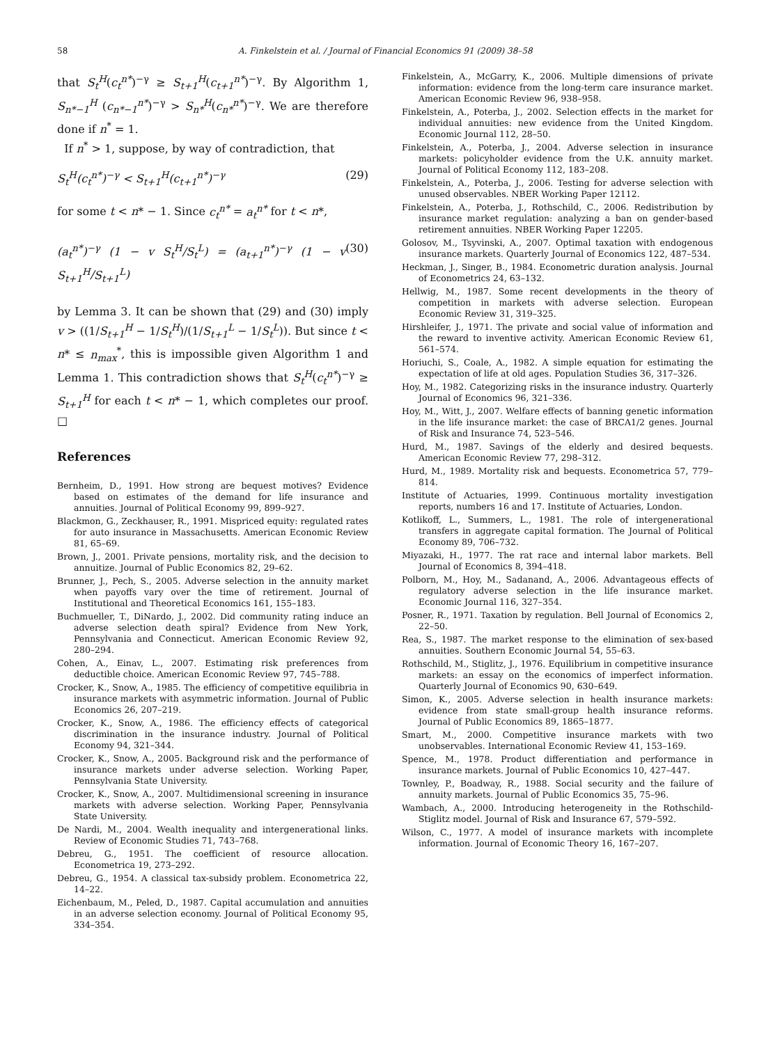58 A. Finkelstein et al. / Journal of Financial Economics 91 (2009) 38–58
that S<sub>t</sub><sup>H</sup>(c<sub>t</sub><sup>n*</sup>)<sup>−γ</sup> ≥ S<sub>t+1</sub><sup>H</sup>(c<sub>t+1</sub><sup>n*</sup>)<sup>−γ</sup>. By Algorithm 1, S<sub>n*−1</sub><sup>H</sup> (c<sub>n*−1</sub><sup>n*</sup>)<sup>−γ</sup> > S<sub>n*</sub><sup>H</sup>(c<sub>n*</sub><sup>n*</sup>)<sup>−γ</sup>. We are therefore done if n<sup>*</sup> = 1.
If n<sup>*</sup> > 1, suppose, by way of contradiction, that
S<sub>t</sub><sup>H</sup>(c<sub>t</sub><sup>n*</sup>)<sup>−γ</sup> < S<sub>t+1</sub><sup>H</sup>(c<sub>t+1</sub><sup>n*</sup>)<sup>−γ</sup> (29)
for some t < n* − 1. Since c<sub>t</sub><sup>n*</sup> = a<sub>t</sub><sup>n*</sup> for t < n*,
(a<sub>t</sub><sup>n*</sup>)<sup>−γ</sup> (1 − v S<sub>t</sub><sup>H</sup>/S<sub>t</sub><sup>L</sup>) = (a<sub>t+1</sub><sup>n*</sup>)<sup>−γ</sup> (1 − v S<sub>t+1</sub><sup>H</sup>/S<sub>t+1</sub><sup>L</sup>) (30)
by Lemma 3. It can be shown that (29) and (30) imply v > ((1/S<sub>t+1</sub><sup>H</sup> − 1/S<sub>t</sub><sup>H</sup>)/(1/S<sub>t+1</sub><sup>L</sup> − 1/S<sub>t</sub><sup>L</sup>)). But since t < n* ≤ n<sub>max</sub><sup>*</sup>, this is impossible given Algorithm 1 and Lemma 1. This contradiction shows that S<sub>t</sub><sup>H</sup>(c<sub>t</sub><sup>n*</sup>)<sup>−γ</sup> ≥ S<sub>t+1</sub><sup>H</sup> for each t < n* − 1, which completes our proof. □
References
Bernheim, D., 1991. How strong are bequest motives? Evidence based on estimates of the demand for life insurance and annuities. Journal of Political Economy 99, 899–927.
Blackmon, G., Zeckhauser, R., 1991. Mispriced equity: regulated rates for auto insurance in Massachusetts. American Economic Review 81, 65–69.
Brown, J., 2001. Private pensions, mortality risk, and the decision to annuitize. Journal of Public Economics 82, 29–62.
Brunner, J., Pech, S., 2005. Adverse selection in the annuity market when payoffs vary over the time of retirement. Journal of Institutional and Theoretical Economics 161, 155–183.
Buchmueller, T., DiNardo, J., 2002. Did community rating induce an adverse selection death spiral? Evidence from New York, Pennsylvania and Connecticut. American Economic Review 92, 280–294.
Cohen, A., Einav, L., 2007. Estimating risk preferences from deductible choice. American Economic Review 97, 745–788.
Crocker, K., Snow, A., 1985. The efficiency of competitive equilibria in insurance markets with asymmetric information. Journal of Public Economics 26, 207–219.
Crocker, K., Snow, A., 1986. The efficiency effects of categorical discrimination in the insurance industry. Journal of Political Economy 94, 321–344.
Crocker, K., Snow, A., 2005. Background risk and the performance of insurance markets under adverse selection. Working Paper, Pennsylvania State University.
Crocker, K., Snow, A., 2007. Multidimensional screening in insurance markets with adverse selection. Working Paper, Pennsylvania State University.
De Nardi, M., 2004. Wealth inequality and intergenerational links. Review of Economic Studies 71, 743–768.
Debreu, G., 1951. The coefficient of resource allocation. Econometrica 19, 273–292.
Debreu, G., 1954. A classical tax-subsidy problem. Econometrica 22, 14–22.
Eichenbaum, M., Peled, D., 1987. Capital accumulation and annuities in an adverse selection economy. Journal of Political Economy 95, 334–354.
Finkelstein, A., McGarry, K., 2006. Multiple dimensions of private information: evidence from the long-term care insurance market. American Economic Review 96, 938–958.
Finkelstein, A., Poterba, J., 2002. Selection effects in the market for individual annuities: new evidence from the United Kingdom. Economic Journal 112, 28–50.
Finkelstein, A., Poterba, J., 2004. Adverse selection in insurance markets: policyholder evidence from the U.K. annuity market. Journal of Political Economy 112, 183–208.
Finkelstein, A., Poterba, J., 2006. Testing for adverse selection with unused observables. NBER Working Paper 12112.
Finkelstein, A., Poterba, J., Rothschild, C., 2006. Redistribution by insurance market regulation: analyzing a ban on gender-based retirement annuities. NBER Working Paper 12205.
Golosov, M., Tsyvinski, A., 2007. Optimal taxation with endogenous insurance markets. Quarterly Journal of Economics 122, 487–534.
Heckman, J., Singer, B., 1984. Econometric duration analysis. Journal of Econometrics 24, 63–132.
Hellwig, M., 1987. Some recent developments in the theory of competition in markets with adverse selection. European Economic Review 31, 319–325.
Hirshleifer, J., 1971. The private and social value of information and the reward to inventive activity. American Economic Review 61, 561–574.
Horiuchi, S., Coale, A., 1982. A simple equation for estimating the expectation of life at old ages. Population Studies 36, 317–326.
Hoy, M., 1982. Categorizing risks in the insurance industry. Quarterly Journal of Economics 96, 321–336.
Hoy, M., Witt, J., 2007. Welfare effects of banning genetic information in the life insurance market: the case of BRCA1/2 genes. Journal of Risk and Insurance 74, 523–546.
Hurd, M., 1987. Savings of the elderly and desired bequests. American Economic Review 77, 298–312.
Hurd, M., 1989. Mortality risk and bequests. Econometrica 57, 779–814.
Institute of Actuaries, 1999. Continuous mortality investigation reports, numbers 16 and 17. Institute of Actuaries, London.
Kotlikoff, L., Summers, L., 1981. The role of intergenerational transfers in aggregate capital formation. The Journal of Political Economy 89, 706–732.
Miyazaki, H., 1977. The rat race and internal labor markets. Bell Journal of Economics 8, 394–418.
Polborn, M., Hoy, M., Sadanand, A., 2006. Advantageous effects of regulatory adverse selection in the life insurance market. Economic Journal 116, 327–354.
Posner, R., 1971. Taxation by regulation. Bell Journal of Economics 2, 22–50.
Rea, S., 1987. The market response to the elimination of sex-based annuities. Southern Economic Journal 54, 55–63.
Rothschild, M., Stiglitz, J., 1976. Equilibrium in competitive insurance markets: an essay on the economics of imperfect information. Quarterly Journal of Economics 90, 630–649.
Simon, K., 2005. Adverse selection in health insurance markets: evidence from state small-group health insurance reforms. Journal of Public Economics 89, 1865–1877.
Smart, M., 2000. Competitive insurance markets with two unobservables. International Economic Review 41, 153–169.
Spence, M., 1978. Product differentiation and performance in insurance markets. Journal of Public Economics 10, 427–447.
Townley, P., Boadway, R., 1988. Social security and the failure of annuity markets. Journal of Public Economics 35, 75–96.
Wambach, A., 2000. Introducing heterogeneity in the Rothschild-Stiglitz model. Journal of Risk and Insurance 67, 579–592.
Wilson, C., 1977. A model of insurance markets with incomplete information. Journal of Economic Theory 16, 167–207.